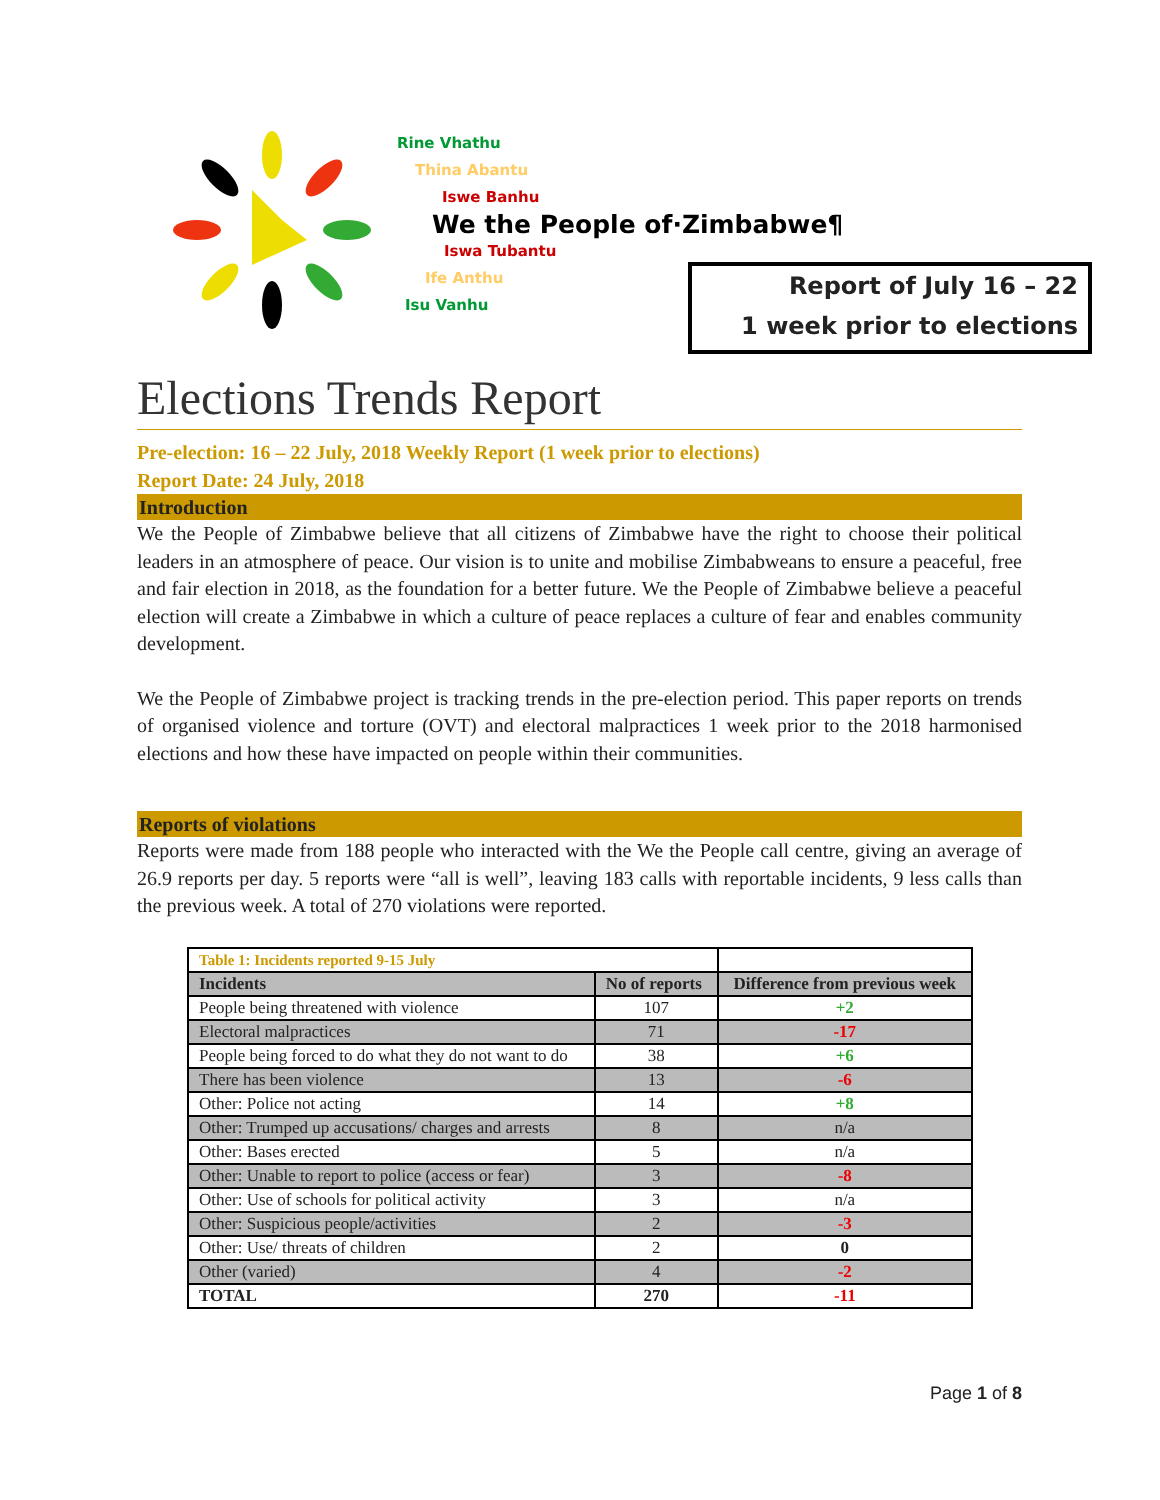Rine Vhathu
Thina Abantu
Iswe Banhu
We the People of·Zimbabwe¶
Iswa Tubantu
Ife Anthu
Isu Vanhu
Report of July 16 – 22
1 week prior to elections
Elections Trends Report
Pre-election: 16 – 22 July, 2018 Weekly Report (1 week prior to elections)
Report Date: 24 July, 2018
Introduction
We the People of Zimbabwe believe that all citizens of Zimbabwe have the right to choose their political leaders in an atmosphere of peace. Our vision is to unite and mobilise Zimbabweans to ensure a peaceful, free and fair election in 2018, as the foundation for a better future. We the People of Zimbabwe believe a peaceful election will create a Zimbabwe in which a culture of peace replaces a culture of fear and enables community development.
We the People of Zimbabwe project is tracking trends in the pre-election period. This paper reports on trends of organised violence and torture (OVT) and electoral malpractices 1 week prior to the 2018 harmonised elections and how these have impacted on people within their communities.
Reports of violations
Reports were made from 188 people who interacted with the We the People call centre, giving an average of 26.9 reports per day. 5 reports were “all is well”, leaving 183 calls with reportable incidents, 9 less calls than the previous week. A total of 270 violations were reported.
| Table 1: Incidents reported 9-15 July | | |
| Incidents | No of reports | Difference from previous week |
| People being threatened with violence | 107 | +2 |
| Electoral malpractices | 71 | -17 |
| People being forced to do what they do not want to do | 38 | +6 |
| There has been violence | 13 | -6 |
| Other: Police not acting | 14 | +8 |
| Other: Trumped up accusations/ charges and arrests | 8 | n/a |
| Other: Bases erected | 5 | n/a |
| Other: Unable to report to police (access or fear) | 3 | -8 |
| Other: Use of schools for political activity | 3 | n/a |
| Other: Suspicious people/activities | 2 | -3 |
| Other: Use/ threats of children | 2 | 0 |
| Other (varied) | 4 | -2 |
| TOTAL | 270 | -11 |
Page 1 of 8